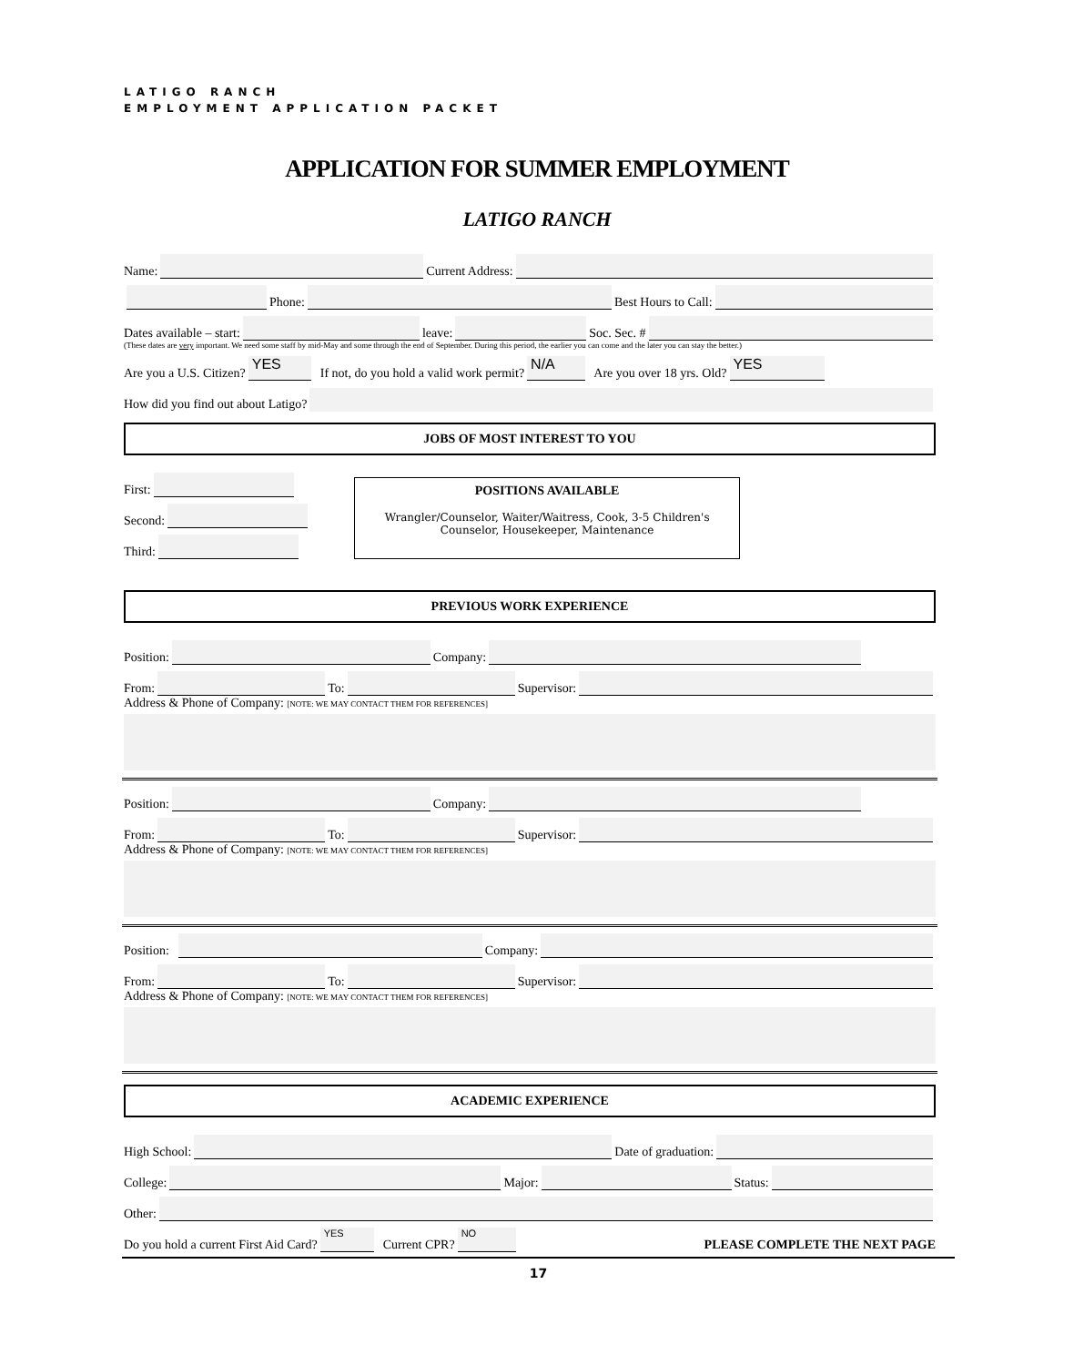LATIGO RANCH
EMPLOYMENT APPLICATION PACKET
APPLICATION FOR SUMMER EMPLOYMENT
LATIGO RANCH
Name: Current Address:
Phone: Best Hours to Call:
Dates available – start: leave: Soc. Sec. #
(These dates are very important. We need some staff by mid-May and some through the end of September. During this period, the earlier you can come and the later you can stay the better.)
Are you a U.S. Citizen? YES If not, do you hold a valid work permit? N/A Are you over 18 yrs. Old? YES
How did you find out about Latigo?
JOBS OF MOST INTEREST TO YOU
First:
Second:
Third:
POSITIONS AVAILABLE
Wrangler/Counselor, Waiter/Waitress, Cook, 3-5 Children's Counselor, Housekeeper, Maintenance
PREVIOUS WORK EXPERIENCE
Position: Company:
From: To: Supervisor:
Address & Phone of Company: [NOTE: WE MAY CONTACT THEM FOR REFERENCES]
Position: Company:
From: To: Supervisor:
Address & Phone of Company: [NOTE: WE MAY CONTACT THEM FOR REFERENCES]
Position: Company:
From: To: Supervisor:
Address & Phone of Company: [NOTE: WE MAY CONTACT THEM FOR REFERENCES]
ACADEMIC EXPERIENCE
High School: Date of graduation:
College: Major: Status:
Other:
Do you hold a current First Aid Card? YES Current CPR? NO PLEASE COMPLETE THE NEXT PAGE
17